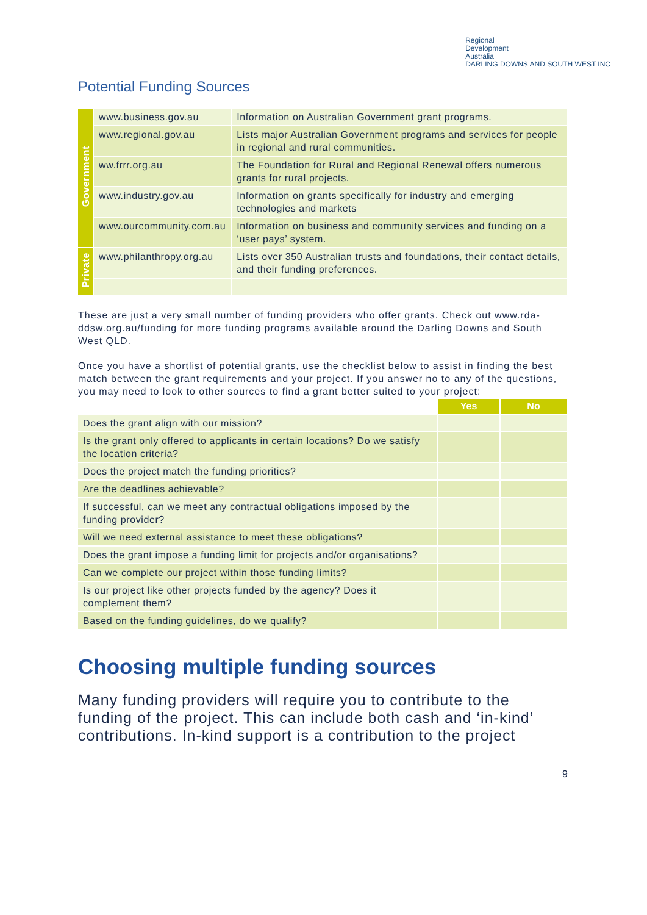Regional
Development
Australia
DARLING DOWNS AND SOUTH WEST INC
Potential Funding Sources
| Government | www.business.gov.au | Information on Australian Government grant programs. |
| | www.regional.gov.au | Lists major Australian Government programs and services for people in regional and rural communities. |
| | ww.frrr.org.au | The Foundation for Rural and Regional Renewal offers numerous grants for rural projects. |
| | www.industry.gov.au | Information on grants specifically for industry and emerging technologies and markets |
| | www.ourcommunity.com.au | Information on business and community services and funding on a ‘user pays’ system. |
| Private | www.philanthropy.org.au | Lists over 350 Australian trusts and foundations, their contact details, and their funding preferences. |
These are just a very small number of funding providers who offer grants. Check out www.rda-ddsw.org.au/funding for more funding programs available around the Darling Downs and South West QLD.
Once you have a shortlist of potential grants, use the checklist below to assist in finding the best match between the grant requirements and your project. If you answer no to any of the questions, you may need to look to other sources to find a grant better suited to your project:
| | Yes | No |
| Does the grant align with our mission? | | |
| Is the grant only offered to applicants in certain locations? Do we satisfy the location criteria? | | |
| Does the project match the funding priorities? | | |
| Are the deadlines achievable? | | |
| If successful, can we meet any contractual obligations imposed by the funding provider? | | |
| Will we need external assistance to meet these obligations? | | |
| Does the grant impose a funding limit for projects and/or organisations? | | |
| Can we complete our project within those funding limits? | | |
| Is our project like other projects funded by the agency? Does it complement them? | | |
| Based on the funding guidelines, do we qualify? | | |
Choosing multiple funding sources
Many funding providers will require you to contribute to the funding of the project. This can include both cash and ‘in-kind’ contributions. In-kind support is a contribution to the project
9